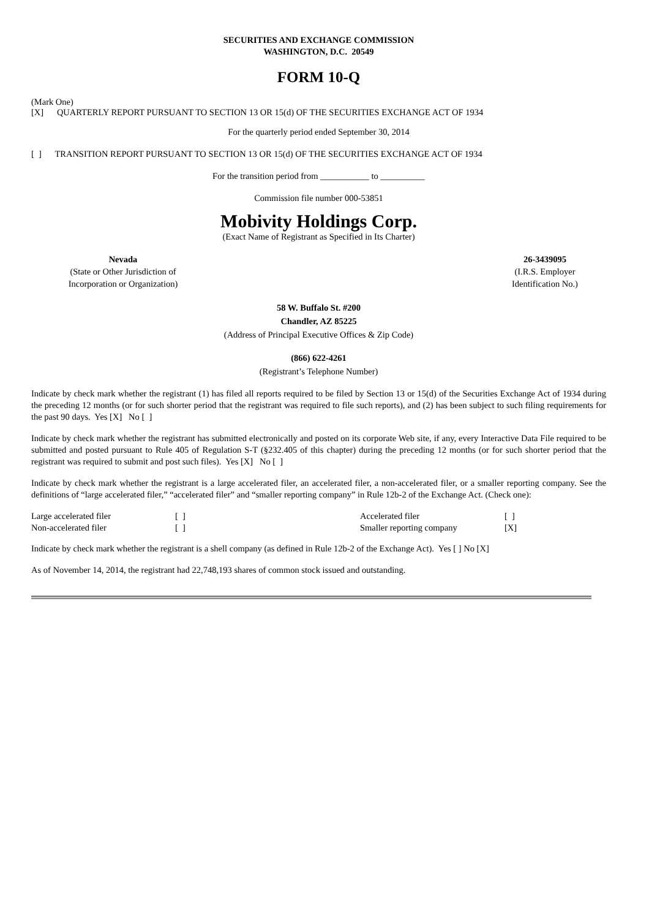SECURITIES AND EXCHANGE COMMISSION
WASHINGTON, D.C. 20549
FORM 10-Q
(Mark One)
[X] QUARTERLY REPORT PURSUANT TO SECTION 13 OR 15(d) OF THE SECURITIES EXCHANGE ACT OF 1934
For the quarterly period ended September 30, 2014
[ ] TRANSITION REPORT PURSUANT TO SECTION 13 OR 15(d) OF THE SECURITIES EXCHANGE ACT OF 1934
For the transition period from ___________ to __________
Commission file number 000-53851
Mobivity Holdings Corp.
(Exact Name of Registrant as Specified in Its Charter)
| Nevada (State or Other Jurisdiction of Incorporation or Organization) | | 26-3439095 (I.R.S. Employer Identification No.) |
58 W. Buffalo St. #200
Chandler, AZ 85225
(Address of Principal Executive Offices & Zip Code)
(866) 622-4261
(Registrant’s Telephone Number)
Indicate by check mark whether the registrant (1) has filed all reports required to be filed by Section 13 or 15(d) of the Securities Exchange Act of 1934 during the preceding 12 months (or for such shorter period that the registrant was required to file such reports), and (2) has been subject to such filing requirements for the past 90 days. Yes [X] No [ ]
Indicate by check mark whether the registrant has submitted electronically and posted on its corporate Web site, if any, every Interactive Data File required to be submitted and posted pursuant to Rule 405 of Regulation S-T (§232.405 of this chapter) during the preceding 12 months (or for such shorter period that the registrant was required to submit and post such files). Yes [X] No [ ]
Indicate by check mark whether the registrant is a large accelerated filer, an accelerated filer, a non-accelerated filer, or a smaller reporting company. See the definitions of “large accelerated filer,” “accelerated filer” and “smaller reporting company” in Rule 12b-2 of the Exchange Act. (Check one):
| Large accelerated filer | [ ] | Accelerated filer | [ ] |
| Non-accelerated filer | [ ] | Smaller reporting company | [X] |
Indicate by check mark whether the registrant is a shell company (as defined in Rule 12b-2 of the Exchange Act). Yes [ ] No [X]
As of November 14, 2014, the registrant had 22,748,193 shares of common stock issued and outstanding.